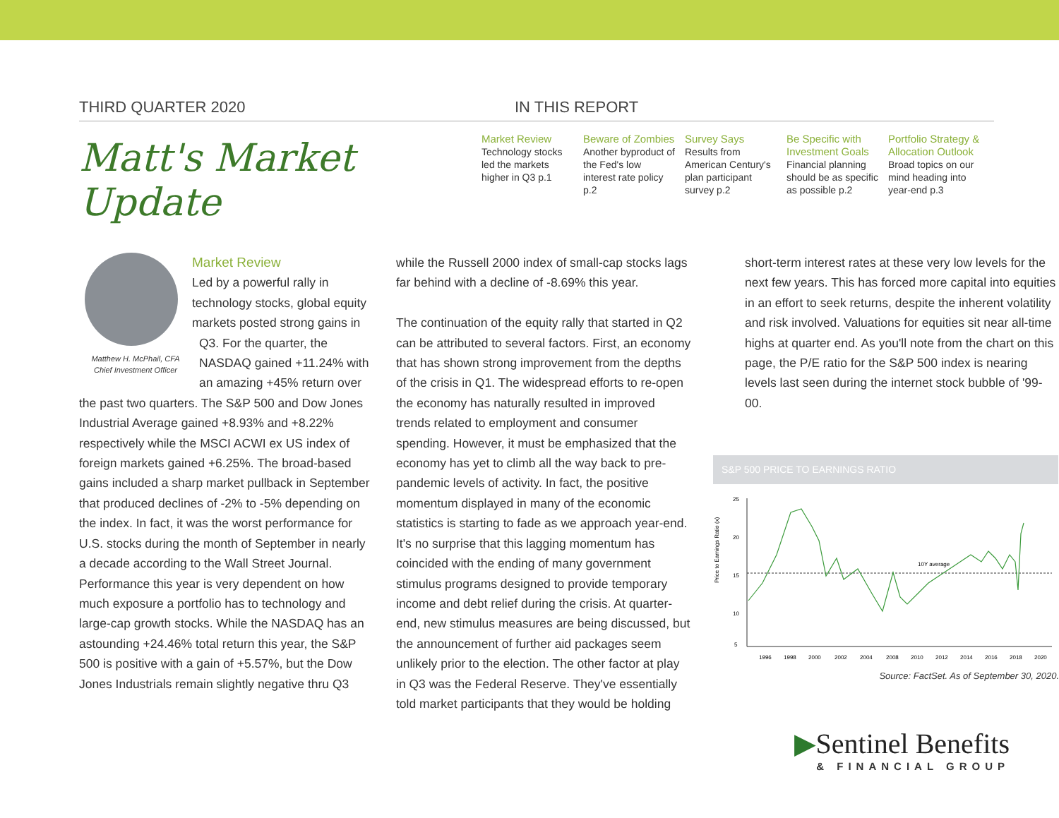THIRD QUARTER 2020 IN THIS REPORT
Matt's Market Update
Market Review
Technology stocks led the markets higher in Q3 p.1
Beware of Zombies
Another byproduct of the Fed's low interest rate policy p.2
Survey Says
Results from American Century's plan participant survey p.2
Be Specific with Investment Goals
Financial planning should be as specific as possible p.2
Portfolio Strategy & Allocation Outlook
Broad topics on our mind heading into year-end p.3
Matthew H. McPhail, CFA
Chief Investment Officer
Market Review
Led by a powerful rally in technology stocks, global equity markets posted strong gains in Q3. For the quarter, the NASDAQ gained +11.24% with an amazing +45% return over the past two quarters. The S&P 500 and Dow Jones Industrial Average gained +8.93% and +8.22% respectively while the MSCI ACWI ex US index of foreign markets gained +6.25%. The broad-based gains included a sharp market pullback in September that produced declines of -2% to -5% depending on the index. In fact, it was the worst performance for U.S. stocks during the month of September in nearly a decade according to the Wall Street Journal. Performance this year is very dependent on how much exposure a portfolio has to technology and large-cap growth stocks. While the NASDAQ has an astounding +24.46% total return this year, the S&P 500 is positive with a gain of +5.57%, but the Dow Jones Industrials remain slightly negative thru Q3
while the Russell 2000 index of small-cap stocks lags far behind with a decline of -8.69% this year.
The continuation of the equity rally that started in Q2 can be attributed to several factors. First, an economy that has shown strong improvement from the depths of the crisis in Q1. The widespread efforts to re-open the economy has naturally resulted in improved trends related to employment and consumer spending. However, it must be emphasized that the economy has yet to climb all the way back to pre-pandemic levels of activity. In fact, the positive momentum displayed in many of the economic statistics is starting to fade as we approach year-end. It's no surprise that this lagging momentum has coincided with the ending of many government stimulus programs designed to provide temporary income and debt relief during the crisis. At quarter-end, new stimulus measures are being discussed, but the announcement of further aid packages seem unlikely prior to the election. The other factor at play in Q3 was the Federal Reserve. They've essentially told market participants that they would be holding
short-term interest rates at these very low levels for the next few years. This has forced more capital into equities in an effort to seek returns, despite the inherent volatility and risk involved. Valuations for equities sit near all-time highs at quarter end. As you'll note from the chart on this page, the P/E ratio for the S&P 500 index is nearing levels last seen during the internet stock bubble of '99-00.
S&P 500 PRICE TO EARNINGS RATIO
Price to Earnings Ratio (x)
25
20
15
10
5
10Y average
1996
1998
2000
2002
2004
2008
2010
2012
2014
2016
2018
2020
Source: FactSet. As of September 30, 2020.
▶Sentinel Benefits
& FINANCIAL GROUP